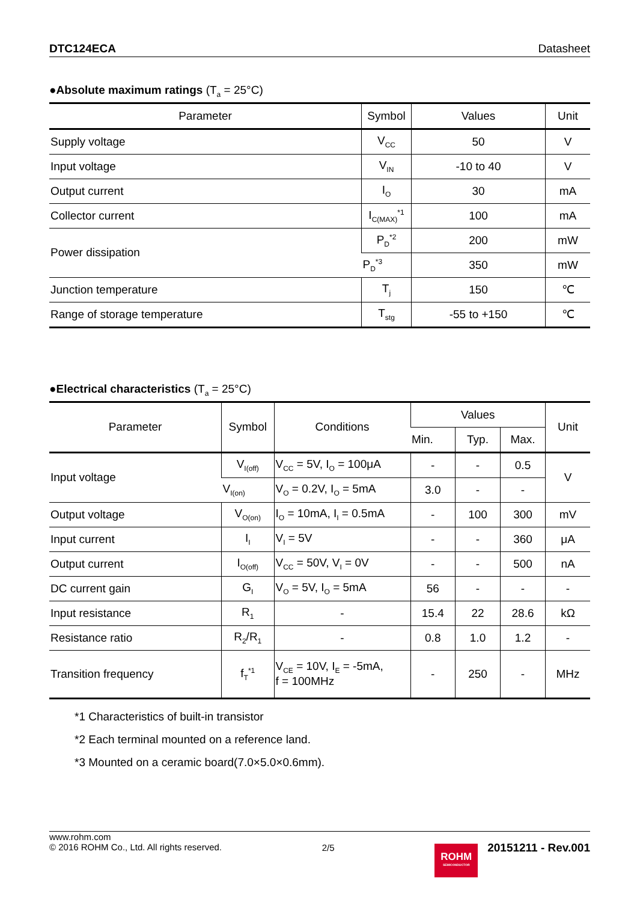DTC124ECA Datasheet
●Absolute maximum ratings (T<sub>a</sub> = 25°C)
| Parameter | Symbol | Values | Unit |
| --- | --- | --- | --- |
| Supply voltage | V<sub>CC</sub> | 50 | V |
| Input voltage | V<sub>IN</sub> | -10 to 40 | V |
| Output current | I<sub>O</sub> | 30 | mA |
| Collector current | I<sub>C(MAX)</sub><sup>*1</sup> | 100 | mA |
| Power dissipation | P<sub>D</sub><sup>*2</sup> | 200 | mW |
| | P<sub>D</sub><sup>*3</sup> | 350 | mW |
| Junction temperature | T<sub>j</sub> | 150 | ℃ |
| Range of storage temperature | T<sub>stg</sub> | -55 to +150 | ℃ |
●Electrical characteristics (T<sub>a</sub> = 25°C)
| Parameter | Symbol | Conditions | Values | | | Unit |
| --- | --- | --- | --- | --- | --- | --- |
| | | | Min. | Typ. | Max. | |
| Input voltage | V<sub>I(off)</sub> | V<sub>CC</sub> = 5V, I<sub>O</sub> = 100μA | - | - | 0.5 | V |
| | V<sub>I(on)</sub> | V<sub>O</sub> = 0.2V, I<sub>O</sub> = 5mA | 3.0 | - | - | |
| Output voltage | V<sub>O(on)</sub> | I<sub>O</sub> = 10mA, I<sub>I</sub> = 0.5mA | - | 100 | 300 | mV |
| Input current | I<sub>I</sub> | V<sub>I</sub> = 5V | - | - | 360 | μA |
| Output current | I<sub>O(off)</sub> | V<sub>CC</sub> = 50V, V<sub>I</sub> = 0V | - | - | 500 | nA |
| DC current gain | G<sub>I</sub> | V<sub>O</sub> = 5V, I<sub>O</sub> = 5mA | 56 | - | - | - |
| Input resistance | R<sub>1</sub> | - | 15.4 | 22 | 28.6 | kΩ |
| Resistance ratio | R<sub>2</sub>/R<sub>1</sub> | - | 0.8 | 1.0 | 1.2 | - |
| Transition frequency | f<sub>T</sub><sup>*1</sup> | V<sub>CE</sub> = 10V, I<sub>E</sub> = -5mA, f = 100MHz | - | 250 | - | MHz |
*1 Characteristics of built-in transistor
*2 Each terminal mounted on a reference land.
*3 Mounted on a ceramic board(7.0×5.0×0.6mm).
www.rohm.com
© 2016 ROHM Co., Ltd. All rights reserved.
2/5
ROHM
SEMICONDUCTOR
20151211 - Rev.001